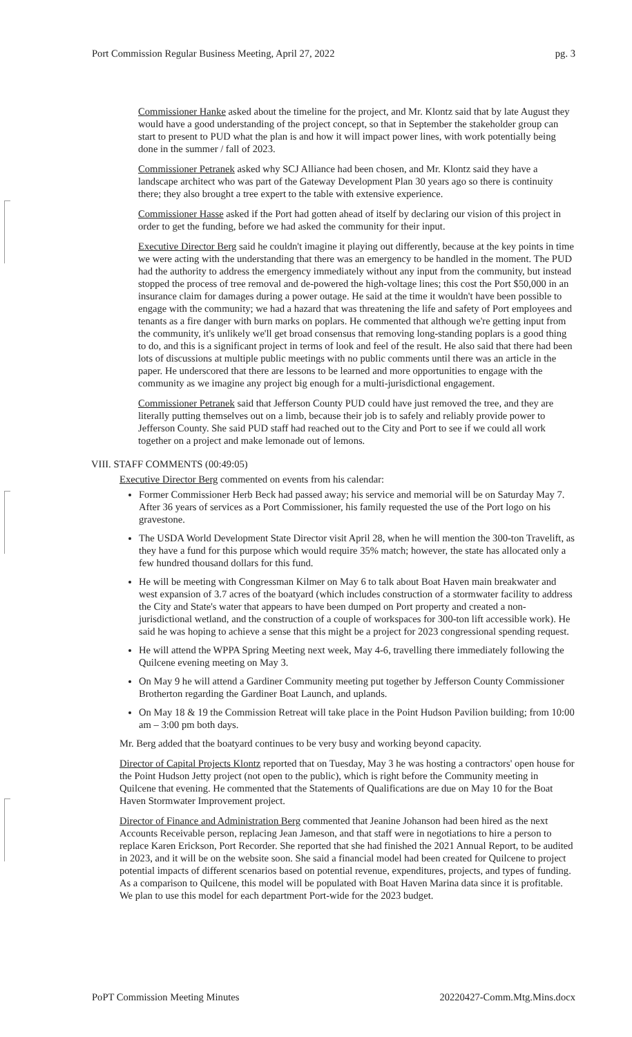Port Commission Regular Business Meeting, April 27, 2022 pg. 3
Commissioner Hanke asked about the timeline for the project, and Mr. Klontz said that by late August they would have a good understanding of the project concept, so that in September the stakeholder group can start to present to PUD what the plan is and how it will impact power lines, with work potentially being done in the summer / fall of 2023.
Commissioner Petranek asked why SCJ Alliance had been chosen, and Mr. Klontz said they have a landscape architect who was part of the Gateway Development Plan 30 years ago so there is continuity there; they also brought a tree expert to the table with extensive experience.
Commissioner Hasse asked if the Port had gotten ahead of itself by declaring our vision of this project in order to get the funding, before we had asked the community for their input.
Executive Director Berg said he couldn't imagine it playing out differently, because at the key points in time we were acting with the understanding that there was an emergency to be handled in the moment. The PUD had the authority to address the emergency immediately without any input from the community, but instead stopped the process of tree removal and de-powered the high-voltage lines; this cost the Port $50,000 in an insurance claim for damages during a power outage. He said at the time it wouldn't have been possible to engage with the community; we had a hazard that was threatening the life and safety of Port employees and tenants as a fire danger with burn marks on poplars. He commented that although we're getting input from the community, it's unlikely we'll get broad consensus that removing long-standing poplars is a good thing to do, and this is a significant project in terms of look and feel of the result. He also said that there had been lots of discussions at multiple public meetings with no public comments until there was an article in the paper. He underscored that there are lessons to be learned and more opportunities to engage with the community as we imagine any project big enough for a multi-jurisdictional engagement.
Commissioner Petranek said that Jefferson County PUD could have just removed the tree, and they are literally putting themselves out on a limb, because their job is to safely and reliably provide power to Jefferson County. She said PUD staff had reached out to the City and Port to see if we could all work together on a project and make lemonade out of lemons.
VIII. STAFF COMMENTS (00:49:05)
Executive Director Berg commented on events from his calendar:
Former Commissioner Herb Beck had passed away; his service and memorial will be on Saturday May 7. After 36 years of services as a Port Commissioner, his family requested the use of the Port logo on his gravestone.
The USDA World Development State Director visit April 28, when he will mention the 300-ton Travelift, as they have a fund for this purpose which would require 35% match; however, the state has allocated only a few hundred thousand dollars for this fund.
He will be meeting with Congressman Kilmer on May 6 to talk about Boat Haven main breakwater and west expansion of 3.7 acres of the boatyard (which includes construction of a stormwater facility to address the City and State's water that appears to have been dumped on Port property and created a non-jurisdictional wetland, and the construction of a couple of workspaces for 300-ton lift accessible work). He said he was hoping to achieve a sense that this might be a project for 2023 congressional spending request.
He will attend the WPPA Spring Meeting next week, May 4-6, travelling there immediately following the Quilcene evening meeting on May 3.
On May 9 he will attend a Gardiner Community meeting put together by Jefferson County Commissioner Brotherton regarding the Gardiner Boat Launch, and uplands.
On May 18 & 19 the Commission Retreat will take place in the Point Hudson Pavilion building; from 10:00 am – 3:00 pm both days.
Mr. Berg added that the boatyard continues to be very busy and working beyond capacity.
Director of Capital Projects Klontz reported that on Tuesday, May 3 he was hosting a contractors' open house for the Point Hudson Jetty project (not open to the public), which is right before the Community meeting in Quilcene that evening. He commented that the Statements of Qualifications are due on May 10 for the Boat Haven Stormwater Improvement project.
Director of Finance and Administration Berg commented that Jeanine Johanson had been hired as the next Accounts Receivable person, replacing Jean Jameson, and that staff were in negotiations to hire a person to replace Karen Erickson, Port Recorder. She reported that she had finished the 2021 Annual Report, to be audited in 2023, and it will be on the website soon. She said a financial model had been created for Quilcene to project potential impacts of different scenarios based on potential revenue, expenditures, projects, and types of funding. As a comparison to Quilcene, this model will be populated with Boat Haven Marina data since it is profitable. We plan to use this model for each department Port-wide for the 2023 budget.
PoPT Commission Meeting Minutes 20220427-Comm.Mtg.Mins.docx